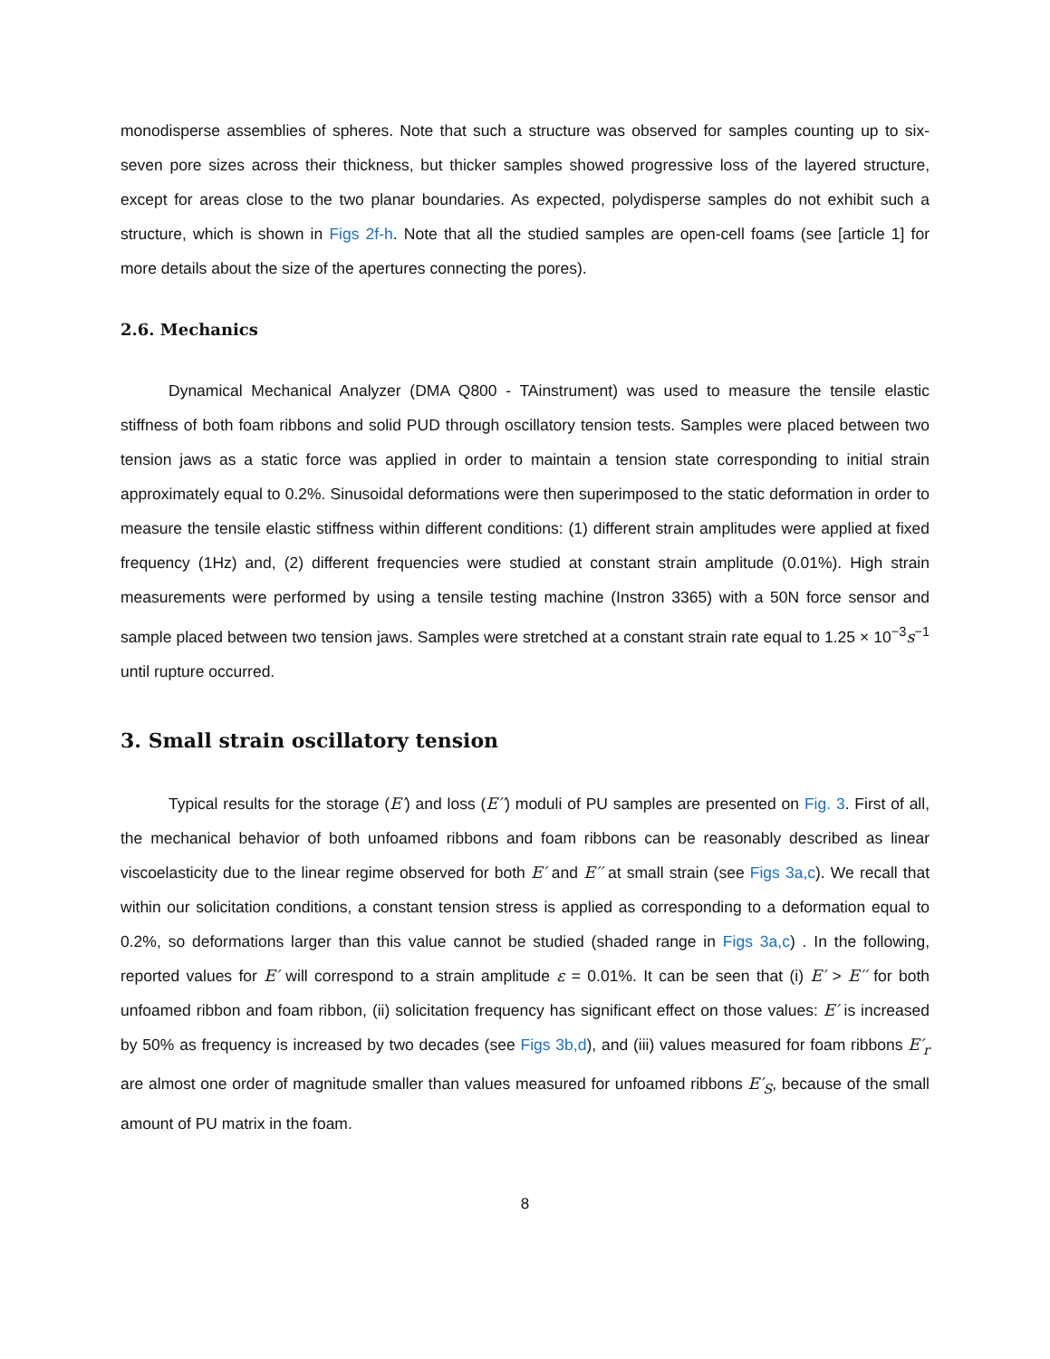monodisperse assemblies of spheres. Note that such a structure was observed for samples counting up to six-seven pore sizes across their thickness, but thicker samples showed progressive loss of the layered structure, except for areas close to the two planar boundaries. As expected, polydisperse samples do not exhibit such a structure, which is shown in Figs 2f-h. Note that all the studied samples are open-cell foams (see [article 1] for more details about the size of the apertures connecting the pores).
2.6. Mechanics
Dynamical Mechanical Analyzer (DMA Q800 - TAinstrument) was used to measure the tensile elastic stiffness of both foam ribbons and solid PUD through oscillatory tension tests. Samples were placed between two tension jaws as a static force was applied in order to maintain a tension state corresponding to initial strain approximately equal to 0.2%. Sinusoidal deformations were then superimposed to the static deformation in order to measure the tensile elastic stiffness within different conditions: (1) different strain amplitudes were applied at fixed frequency (1Hz) and, (2) different frequencies were studied at constant strain amplitude (0.01%). High strain measurements were performed by using a tensile testing machine (Instron 3365) with a 50N force sensor and sample placed between two tension jaws. Samples were stretched at a constant strain rate equal to 1.25 × 10<sup>−3</sup>s<sup>−1</sup> until rupture occurred.
3. Small strain oscillatory tension
Typical results for the storage (E′) and loss (E′′) moduli of PU samples are presented on Fig. 3. First of all, the mechanical behavior of both unfoamed ribbons and foam ribbons can be reasonably described as linear viscoelasticity due to the linear regime observed for both E′ and E′′ at small strain (see Figs 3a,c). We recall that within our solicitation conditions, a constant tension stress is applied as corresponding to a deformation equal to 0.2%, so deformations larger than this value cannot be studied (shaded range in Figs 3a,c) . In the following, reported values for E′ will correspond to a strain amplitude ε = 0.01%. It can be seen that (i) E′ > E′′ for both unfoamed ribbon and foam ribbon, (ii) solicitation frequency has significant effect on those values: E′ is increased by 50% as frequency is increased by two decades (see Figs 3b,d), and (iii) values measured for foam ribbons E′<sub>r</sub> are almost one order of magnitude smaller than values measured for unfoamed ribbons E′<sub>S</sub>, because of the small amount of PU matrix in the foam.
8